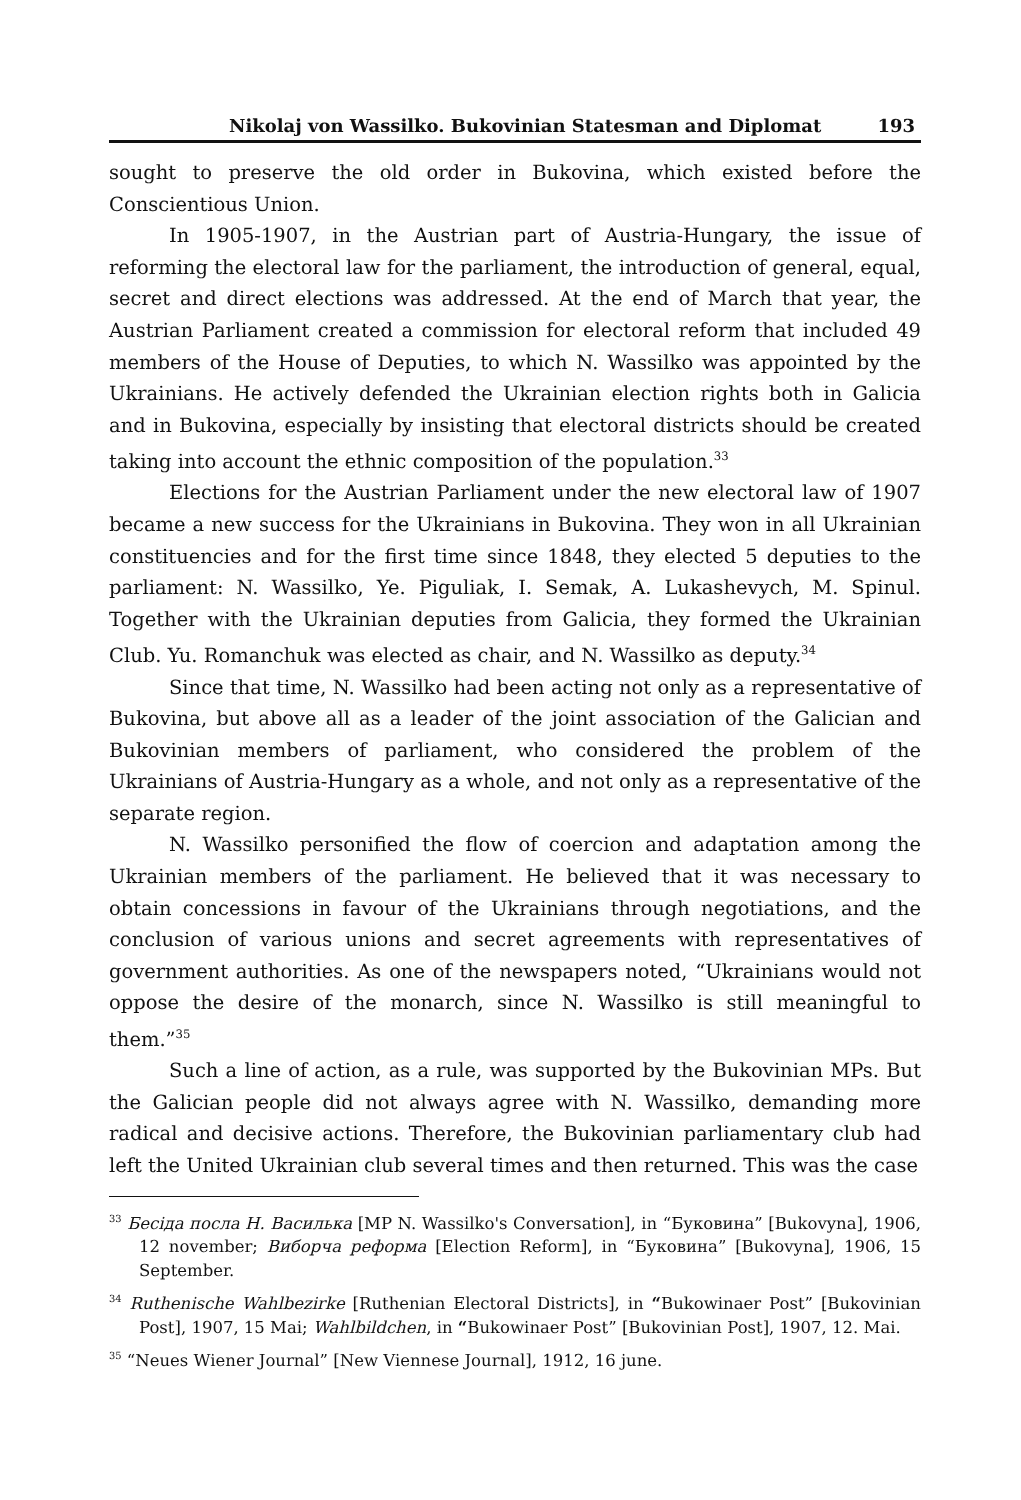Nikolaj von Wassilko. Bukovinian Statesman and Diplomat 193
sought to preserve the old order in Bukovina, which existed before the Conscientious Union.
In 1905-1907, in the Austrian part of Austria-Hungary, the issue of reforming the electoral law for the parliament, the introduction of general, equal, secret and direct elections was addressed. At the end of March that year, the Austrian Parliament created a commission for electoral reform that included 49 members of the House of Deputies, to which N. Wassilko was appointed by the Ukrainians. He actively defended the Ukrainian election rights both in Galicia and in Bukovina, especially by insisting that electoral districts should be created taking into account the ethnic composition of the population.<sup>33</sup>
Elections for the Austrian Parliament under the new electoral law of 1907 became a new success for the Ukrainians in Bukovina. They won in all Ukrainian constituencies and for the first time since 1848, they elected 5 deputies to the parliament: N. Wassilko, Ye. Piguliak, I. Semak, A. Lukashevych, M. Spinul. Together with the Ukrainian deputies from Galicia, they formed the Ukrainian Club. Yu. Romanchuk was elected as chair, and N. Wassilko as deputy.<sup>34</sup>
Since that time, N. Wassilko had been acting not only as a representative of Bukovina, but above all as a leader of the joint association of the Galician and Bukovinian members of parliament, who considered the problem of the Ukrainians of Austria-Hungary as a whole, and not only as a representative of the separate region.
N. Wassilko personified the flow of coercion and adaptation among the Ukrainian members of the parliament. He believed that it was necessary to obtain concessions in favour of the Ukrainians through negotiations, and the conclusion of various unions and secret agreements with representatives of government authorities. As one of the newspapers noted, “Ukrainians would not oppose the desire of the monarch, since N. Wassilko is still meaningful to them.”<sup>35</sup>
Such a line of action, as a rule, was supported by the Bukovinian MPs. But the Galician people did not always agree with N. Wassilko, demanding more radical and decisive actions. Therefore, the Bukovinian parliamentary club had left the United Ukrainian club several times and then returned. This was the case
<sup>33</sup> Бесіда посла Н. Василька [MP N. Wassilko's Conversation], in “Буковина” [Bukovyna], 1906, 12 november; Виборча реформа [Election Reform], in “Буковина” [Bukovyna], 1906, 15 September.
<sup>34</sup> Ruthenische Wahlbezirke [Ruthenian Electoral Districts], in “Bukowinaer Post” [Bukovinian Post], 1907, 15 Mai; Wahlbildchen, in “Bukowinaer Post” [Bukovinian Post], 1907, 12. Mai.
<sup>35</sup> “Neues Wiener Journal” [New Viennese Journal], 1912, 16 june.